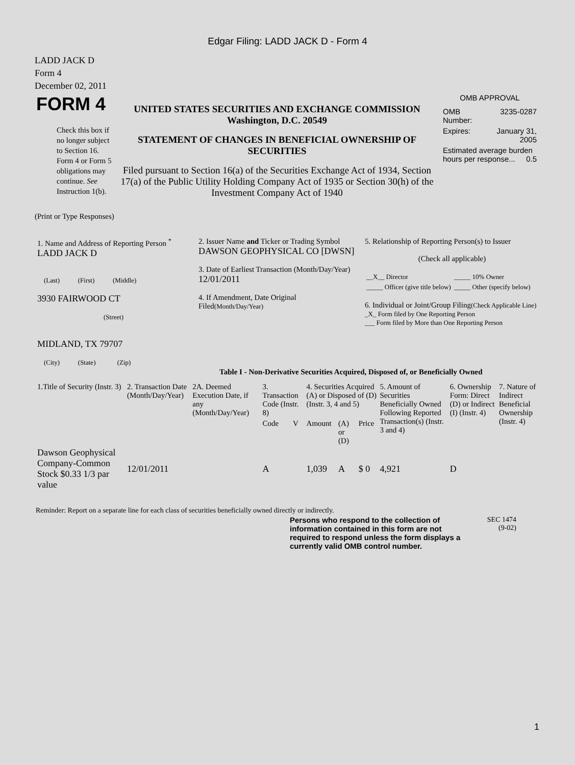Edgar Filing: LADD JACK D - Form 4
LADD JACK D
Form 4
December 02, 2011
| FORM 4 Check this box if no longer subject to Section 16. Form 4 or Form 5 obligations may continue. See Instruction 1(b). | UNITED STATES SECURITIES AND EXCHANGE COMMISSION Washington, D.C. 20549 STATEMENT OF CHANGES IN BENEFICIAL OWNERSHIP OF SECURITIES Filed pursuant to Section 16(a) of the Securities Exchange Act of 1934, Section 17(a) of the Public Utility Holding Company Act of 1935 or Section 30(h) of the Investment Company Act of 1940 | OMB APPROVAL / OMB Number: / 3235-0287 / / Expires: / January 31, 2005 / / Estimated average burden hours per response... 0.5 / / |
(Print or Type Responses)
| 1. Name and Address of Reporting Person <sup>*</sup> LADD JACK D (Last) (First) (Middle) 3930 FAIRWOOD CT (Street) MIDLAND, TX 79707 (City) (State) (Zip) | 2. Issuer Name and Ticker or Trading Symbol DAWSON GEOPHYSICAL CO [DWSN] 3. Date of Earliest Transaction (Month/Day/Year) 12/01/2011 4. If Amendment, Date Original Filed (Month/Day/Year) | 5. Relationship of Reporting Person(s) to Issuer (Check all applicable) / __X__ Director / _____ 10% Owner / / _____ Officer (give title below) / _____ Other (specify below) / 6. Individual or Joint/Group Filing (Check Applicable Line) _X_ Form filed by One Reporting Person ___ Form filed by More than One Reporting Person |
Table I - Non-Derivative Securities Acquired, Disposed of, or Beneficially Owned
| 1.Title of Security (Instr. 3) | 2. Transaction Date (Month/Day/Year) | 2A. Deemed Execution Date, if any (Month/Day/Year) | 3. Transaction Code (Instr. 8) | | 4. Securities Acquired (A) or Disposed of (D) (Instr. 3, 4 and 5) | | | 5. Amount of Securities Beneficially Owned Following Reported Transaction(s) (Instr. 3 and 4) | 6. Ownership Form: Direct (D) or Indirect (I) (Instr. 4) | 7. Nature of Indirect Beneficial Ownership (Instr. 4) |
| --- | --- | --- | --- | --- | --- | --- | --- | --- | --- | --- |
| | | | Code | V | Amount | (A) or (D) | Price | | | |
| Dawson Geophysical Company-Common Stock $0.33 1/3 par value | 12/01/2011 | | A | | 1,039 | A | $ 0 | 4,921 | D | |
Reminder: Report on a separate line for each class of securities beneficially owned directly or indirectly.
| Persons who respond to the collection of information contained in this form are not required to respond unless the form displays a currently valid OMB control number. | SEC 1474 (9-02) |
1